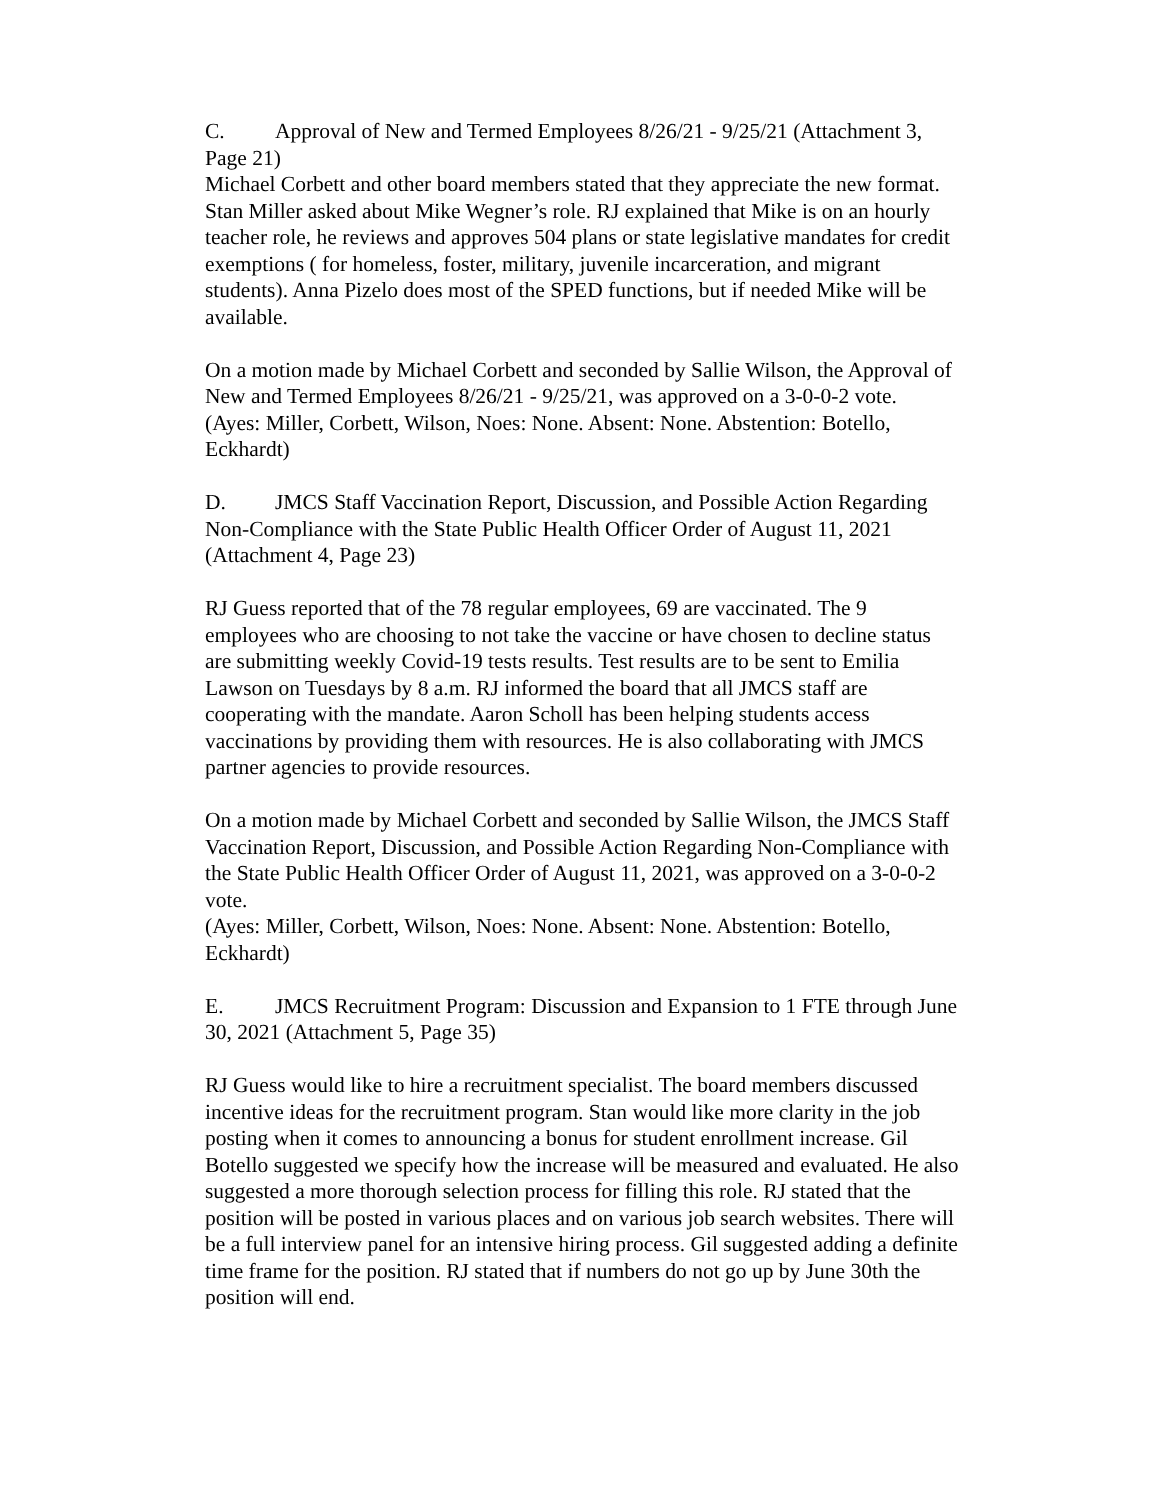C. Approval of New and Termed Employees 8/26/21 - 9/25/21 (Attachment 3, Page 21)
Michael Corbett and other board members stated that they appreciate the new format. Stan Miller asked about Mike Wegner’s role. RJ explained that Mike is on an hourly teacher role, he reviews and approves 504 plans or state legislative mandates for credit exemptions ( for homeless, foster, military, juvenile incarceration, and migrant students). Anna Pizelo does most of the SPED functions, but if needed Mike will be available.
On a motion made by Michael Corbett and seconded by Sallie Wilson, the Approval of New and Termed Employees 8/26/21 - 9/25/21, was approved on a 3-0-0-2 vote.
(Ayes: Miller, Corbett, Wilson, Noes: None. Absent: None. Abstention: Botello, Eckhardt)
D. JMCS Staff Vaccination Report, Discussion, and Possible Action Regarding Non-Compliance with the State Public Health Officer Order of August 11, 2021 (Attachment 4, Page 23)
RJ Guess reported that of the 78 regular employees, 69 are vaccinated. The 9 employees who are choosing to not take the vaccine or have chosen to decline status are submitting weekly Covid-19 tests results. Test results are to be sent to Emilia Lawson on Tuesdays by 8 a.m. RJ informed the board that all JMCS staff are cooperating with the mandate. Aaron Scholl has been helping students access vaccinations by providing them with resources. He is also collaborating with JMCS partner agencies to provide resources.
On a motion made by Michael Corbett and seconded by Sallie Wilson, the JMCS Staff Vaccination Report, Discussion, and Possible Action Regarding Non-Compliance with the State Public Health Officer Order of August 11, 2021, was approved on a 3-0-0-2 vote.
(Ayes: Miller, Corbett, Wilson, Noes: None. Absent: None. Abstention: Botello, Eckhardt)
E. JMCS Recruitment Program: Discussion and Expansion to 1 FTE through June 30, 2021 (Attachment 5, Page 35)
RJ Guess would like to hire a recruitment specialist. The board members discussed incentive ideas for the recruitment program. Stan would like more clarity in the job posting when it comes to announcing a bonus for student enrollment increase. Gil Botello suggested we specify how the increase will be measured and evaluated. He also suggested a more thorough selection process for filling this role. RJ stated that the position will be posted in various places and on various job search websites. There will be a full interview panel for an intensive hiring process. Gil suggested adding a definite time frame for the position. RJ stated that if numbers do not go up by June 30th the position will end.